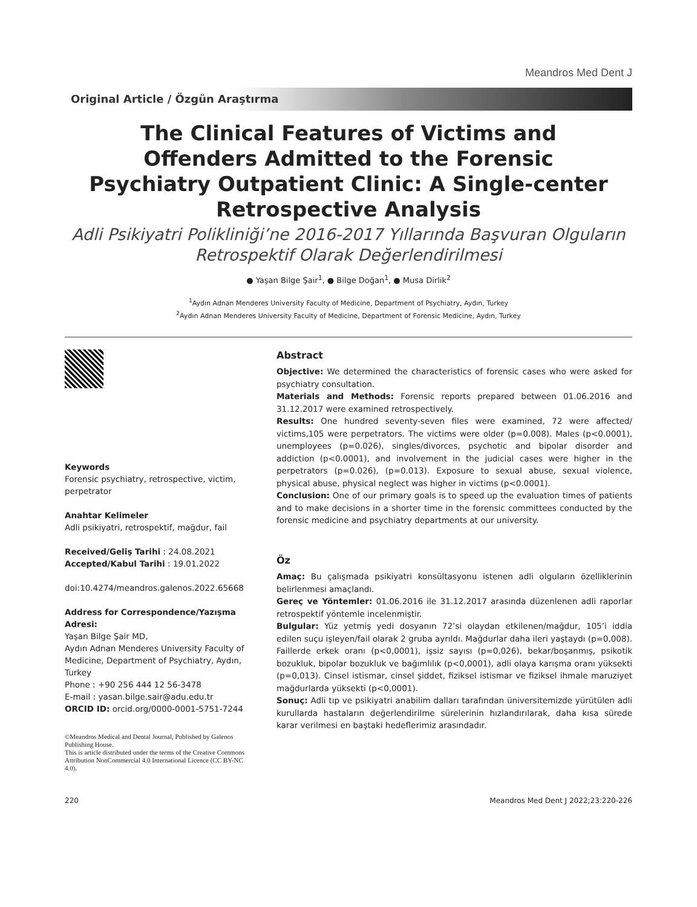Meandros Med Dent J
Original Article / Özgün Araştırma
The Clinical Features of Victims and Offenders Admitted to the Forensic Psychiatry Outpatient Clinic: A Single-center Retrospective Analysis
Adli Psikiyatri Polikliniği’ne 2016-2017 Yıllarında Başvuran Olguların Retrospektif Olarak Değerlendirilmesi
● Yaşan Bilge Şair<sup>1</sup>, ● Bilge Doğan<sup>1</sup>, ● Musa Dirlik<sup>2</sup>
<sup>1</sup> Aydın Adnan Menderes University Faculty of Medicine, Department of Psychiatry, Aydın, Turkey
<sup>2</sup> Aydın Adnan Menderes University Faculty of Medicine, Department of Forensic Medicine, Aydın, Turkey
Keywords
Forensic psychiatry, retrospective, victim, perpetrator
Anahtar Kelimeler
Adli psikiyatri, retrospektif, mağdur, fail
Received/Geliş Tarihi : 24.08.2021
Accepted/Kabul Tarihi : 19.01.2022
doi:10.4274/meandros.galenos.2022.65668
Address for Correspondence/Yazışma Adresi:
Yaşan Bilge Şair MD,
Aydın Adnan Menderes University Faculty of Medicine, Department of Psychiatry, Aydın, Turkey
Phone : +90 256 444 12 56-3478
E-mail : yasan.bilge.sair@adu.edu.tr
ORCID ID: orcid.org/0000-0001-5751-7244
©Meandros Medical and Dental Journal, Published by Galenos Publishing House.
This is article distributed under the terms of the Creative Commons Attribution NonCommercial 4.0 International Licence (CC BY-NC 4.0).
Abstract
Objective: We determined the characteristics of forensic cases who were asked for psychiatry consultation.
Materials and Methods: Forensic reports prepared between 01.06.2016 and 31.12.2017 were examined retrospectively.
Results: One hundred seventy-seven files were examined, 72 were affected/ victims,105 were perpetrators. The victims were older (p=0.008). Males (p<0.0001), unemployees (p=0.026), singles/divorces, psychotic and bipolar disorder and addiction (p<0.0001), and involvement in the judicial cases were higher in the perpetrators (p=0.026), (p=0.013). Exposure to sexual abuse, sexual violence, physical abuse, physical neglect was higher in victims (p<0.0001).
Conclusion: One of our primary goals is to speed up the evaluation times of patients and to make decisions in a shorter time in the forensic committees conducted by the forensic medicine and psychiatry departments at our university.
Öz
Amaç: Bu çalışmada psikiyatri konsültasyonu istenen adli olguların özelliklerinin belirlenmesi amaçlandı.
Gereç ve Yöntemler: 01.06.2016 ile 31.12.2017 arasında düzenlenen adli raporlar retrospektif yöntemle incelenmiştir.
Bulgular: Yüz yetmiş yedi dosyanın 72’si olaydan etkilenen/mağdur, 105’i iddia edilen suçu işleyen/fail olarak 2 gruba ayrıldı. Mağdurlar daha ileri yaştaydı (p=0,008). Faillerde erkek oranı (p<0,0001), işsiz sayısı (p=0,026), bekar/boşanmış, psikotik bozukluk, bipolar bozukluk ve bağımlılık (p<0,0001), adli olaya karışma oranı yüksekti (p=0,013). Cinsel istismar, cinsel şiddet, fiziksel istismar ve fiziksel ihmale maruziyet mağdurlarda yüksekti (p<0,0001).
Sonuç: Adli tıp ve psikiyatri anabilim dalları tarafından üniversitemizde yürütülen adli kurullarda hastaların değerlendirilme sürelerinin hızlandırılarak, daha kısa sürede karar verilmesi en baştaki hedeflerimiz arasındadır.
220 Meandros Med Dent J 2022;23:220-226